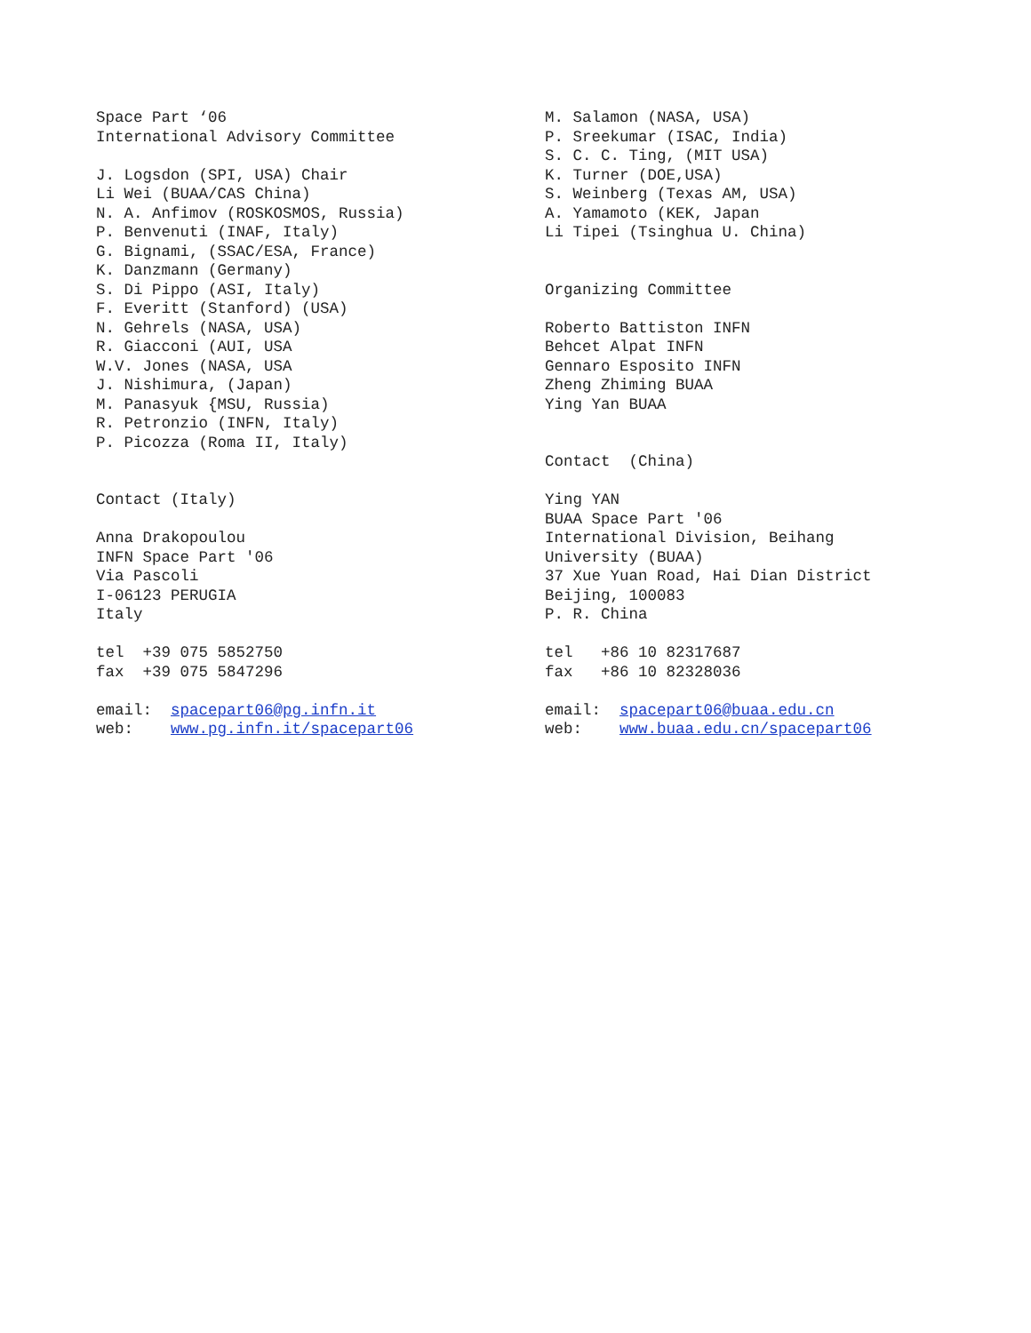Space Part ‘06 International Advisory Committee J. Logsdon (SPI, USA) Chair Li Wei (BUAA/CAS China) N. A. Anfimov (ROSKOSMOS, Russia) P. Benvenuti (INAF, Italy) G. Bignami, (SSAC/ESA, France) K. Danzmann (Germany) S. Di Pippo (ASI, Italy) F. Everitt (Stanford) (USA) N. Gehrels (NASA, USA) R. Giacconi (AUI, USA W.V. Jones (NASA, USA J. Nishimura, (Japan) M. Panasyuk {MSU, Russia) R. Petronzio (INFN, Italy) P. Picozza (Roma II, Italy) Contact (Italy) Anna Drakopoulou INFN Space Part '06 Via Pascoli I-06123 PERUGIA Italy tel +39 075 5852750 fax +39 075 5847296 email: spacepart06@pg.infn.it web: www.pg.infn.it/spacepart06
M. Salamon (NASA, USA) P. Sreekumar (ISAC, India) S. C. C. Ting, (MIT USA) K. Turner (DOE,USA) S. Weinberg (Texas AM, USA) A. Yamamoto (KEK, Japan Li Tipei (Tsinghua U. China) Organizing Committee Roberto Battiston INFN Behcet Alpat INFN Gennaro Esposito INFN Zheng Zhiming BUAA Ying Yan BUAA Contact (China) Ying YAN BUAA Space Part '06 International Division, Beihang University (BUAA) 37 Xue Yuan Road, Hai Dian District Beijing, 100083 P. R. China tel +86 10 82317687 fax +86 10 82328036 email: spacepart06@buaa.edu.cn web: www.buaa.edu.cn/spacepart06